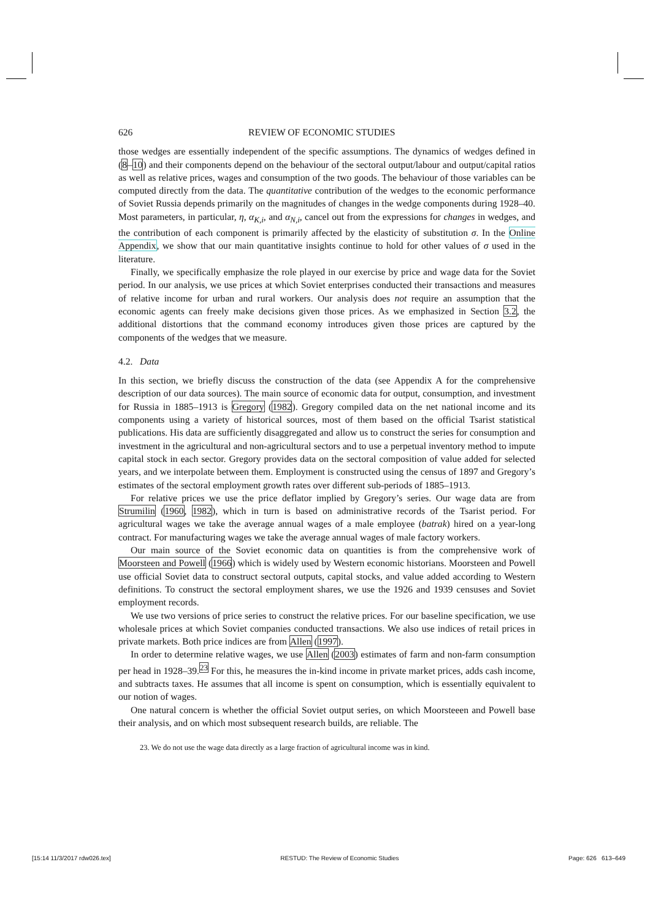626 REVIEW OF ECONOMIC STUDIES
those wedges are essentially independent of the specific assumptions. The dynamics of wedges defined in (8–10) and their components depend on the behaviour of the sectoral output/labour and output/capital ratios as well as relative prices, wages and consumption of the two goods. The behaviour of those variables can be computed directly from the data. The quantitative contribution of the wedges to the economic performance of Soviet Russia depends primarily on the magnitudes of changes in the wedge components during 1928–40. Most parameters, in particular, η, α<sub>K,i</sub>, and α<sub>N,i</sub>, cancel out from the expressions for changes in wedges, and the contribution of each component is primarily affected by the elasticity of substitution σ. In the Online Appendix, we show that our main quantitative insights continue to hold for other values of σ used in the literature.
Finally, we specifically emphasize the role played in our exercise by price and wage data for the Soviet period. In our analysis, we use prices at which Soviet enterprises conducted their transactions and measures of relative income for urban and rural workers. Our analysis does not require an assumption that the economic agents can freely make decisions given those prices. As we emphasized in Section 3.2, the additional distortions that the command economy introduces given those prices are captured by the components of the wedges that we measure.
4.2. Data
In this section, we briefly discuss the construction of the data (see Appendix A for the comprehensive description of our data sources). The main source of economic data for output, consumption, and investment for Russia in 1885–1913 is Gregory (1982). Gregory compiled data on the net national income and its components using a variety of historical sources, most of them based on the official Tsarist statistical publications. His data are sufficiently disaggregated and allow us to construct the series for consumption and investment in the agricultural and non-agricultural sectors and to use a perpetual inventory method to impute capital stock in each sector. Gregory provides data on the sectoral composition of value added for selected years, and we interpolate between them. Employment is constructed using the census of 1897 and Gregory’s estimates of the sectoral employment growth rates over different sub-periods of 1885–1913.
For relative prices we use the price deflator implied by Gregory’s series. Our wage data are from Strumilin (1960, 1982), which in turn is based on administrative records of the Tsarist period. For agricultural wages we take the average annual wages of a male employee (batrak) hired on a year-long contract. For manufacturing wages we take the average annual wages of male factory workers.
Our main source of the Soviet economic data on quantities is from the comprehensive work of Moorsteen and Powell (1966) which is widely used by Western economic historians. Moorsteen and Powell use official Soviet data to construct sectoral outputs, capital stocks, and value added according to Western definitions. To construct the sectoral employment shares, we use the 1926 and 1939 censuses and Soviet employment records.
We use two versions of price series to construct the relative prices. For our baseline specification, we use wholesale prices at which Soviet companies conducted transactions. We also use indices of retail prices in private markets. Both price indices are from Allen (1997).
In order to determine relative wages, we use Allen (2003) estimates of farm and non-farm consumption per head in 1928–39.<sup>23</sup> For this, he measures the in-kind income in private market prices, adds cash income, and subtracts taxes. He assumes that all income is spent on consumption, which is essentially equivalent to our notion of wages.
One natural concern is whether the official Soviet output series, on which Moorsteeen and Powell base their analysis, and on which most subsequent research builds, are reliable. The
23. We do not use the wage data directly as a large fraction of agricultural income was in kind.
[15:14 11/3/2017 rdw026.tex] RESTUD: The Review of Economic Studies Page: 626 613–649